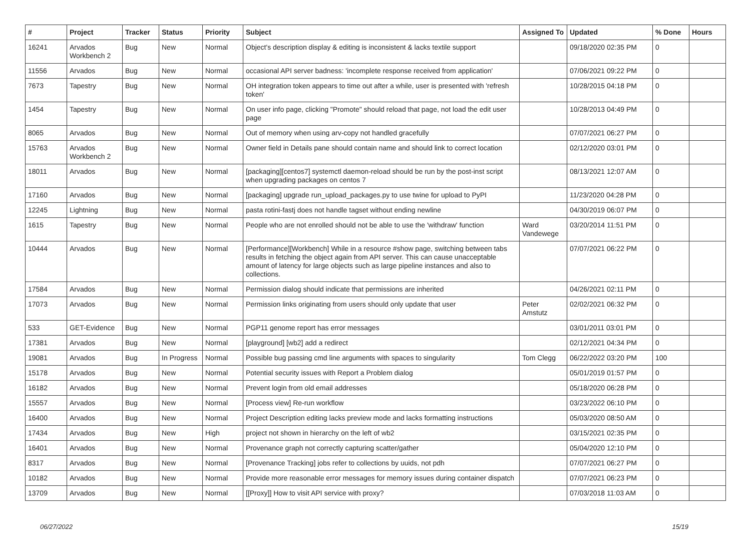| # | Project | Tracker | Status | Priority | Subject | Assigned To | Updated | % Done | Hours |
| --- | --- | --- | --- | --- | --- | --- | --- | --- | --- |
| 16241 | Arvados Workbench 2 | Bug | New | Normal | Object's description display & editing is inconsistent & lacks textile support | | 09/18/2020 02:35 PM | 0 | |
| 11556 | Arvados | Bug | New | Normal | occasional API server badness: 'incomplete response received from application' | | 07/06/2021 09:22 PM | 0 | |
| 7673 | Tapestry | Bug | New | Normal | OH integration token appears to time out after a while, user is presented with 'refresh token' | | 10/28/2015 04:18 PM | 0 | |
| 1454 | Tapestry | Bug | New | Normal | On user info page, clicking "Promote" should reload that page, not load the edit user page | | 10/28/2013 04:49 PM | 0 | |
| 8065 | Arvados | Bug | New | Normal | Out of memory when using arv-copy not handled gracefully | | 07/07/2021 06:27 PM | 0 | |
| 15763 | Arvados Workbench 2 | Bug | New | Normal | Owner field in Details pane should contain name and should link to correct location | | 02/12/2020 03:01 PM | 0 | |
| 18011 | Arvados | Bug | New | Normal | [packaging][centos7] systemctl daemon-reload should be run by the post-inst script when upgrading packages on centos 7 | | 08/13/2021 12:07 AM | 0 | |
| 17160 | Arvados | Bug | New | Normal | [packaging] upgrade run_upload_packages.py to use twine for upload to PyPI | | 11/23/2020 04:28 PM | 0 | |
| 12245 | Lightning | Bug | New | Normal | pasta rotini-fastj does not handle tagset without ending newline | | 04/30/2019 06:07 PM | 0 | |
| 1615 | Tapestry | Bug | New | Normal | People who are not enrolled should not be able to use the 'withdraw' function | Ward Vandewege | 03/20/2014 11:51 PM | 0 | |
| 10444 | Arvados | Bug | New | Normal | [Performance][Workbench] While in a resource #show page, switching between tabs results in fetching the object again from API server. This can cause unacceptable amount of latency for large objects such as large pipeline instances and also to collections. | | 07/07/2021 06:22 PM | 0 | |
| 17584 | Arvados | Bug | New | Normal | Permission dialog should indicate that permissions are inherited | | 04/26/2021 02:11 PM | 0 | |
| 17073 | Arvados | Bug | New | Normal | Permission links originating from users should only update that user | Peter Amstutz | 02/02/2021 06:32 PM | 0 | |
| 533 | GET-Evidence | Bug | New | Normal | PGP11 genome report has error messages | | 03/01/2011 03:01 PM | 0 | |
| 17381 | Arvados | Bug | New | Normal | [playground] [wb2] add a redirect | | 02/12/2021 04:34 PM | 0 | |
| 19081 | Arvados | Bug | In Progress | Normal | Possible bug passing cmd line arguments with spaces to singularity | Tom Clegg | 06/22/2022 03:20 PM | 100 | |
| 15178 | Arvados | Bug | New | Normal | Potential security issues with Report a Problem dialog | | 05/01/2019 01:57 PM | 0 | |
| 16182 | Arvados | Bug | New | Normal | Prevent login from old email addresses | | 05/18/2020 06:28 PM | 0 | |
| 15557 | Arvados | Bug | New | Normal | [Process view] Re-run workflow | | 03/23/2022 06:10 PM | 0 | |
| 16400 | Arvados | Bug | New | Normal | Project Description editing lacks preview mode and lacks formatting instructions | | 05/03/2020 08:50 AM | 0 | |
| 17434 | Arvados | Bug | New | High | project not shown in hierarchy on the left of wb2 | | 03/15/2021 02:35 PM | 0 | |
| 16401 | Arvados | Bug | New | Normal | Provenance graph not correctly capturing scatter/gather | | 05/04/2020 12:10 PM | 0 | |
| 8317 | Arvados | Bug | New | Normal | [Provenance Tracking] jobs refer to collections by uuids, not pdh | | 07/07/2021 06:27 PM | 0 | |
| 10182 | Arvados | Bug | New | Normal | Provide more reasonable error messages for memory issues during container dispatch | | 07/07/2021 06:23 PM | 0 | |
| 13709 | Arvados | Bug | New | Normal | [[Proxy]] How to visit API service with proxy? | | 07/03/2018 11:03 AM | 0 | |
06/27/2022 15/19